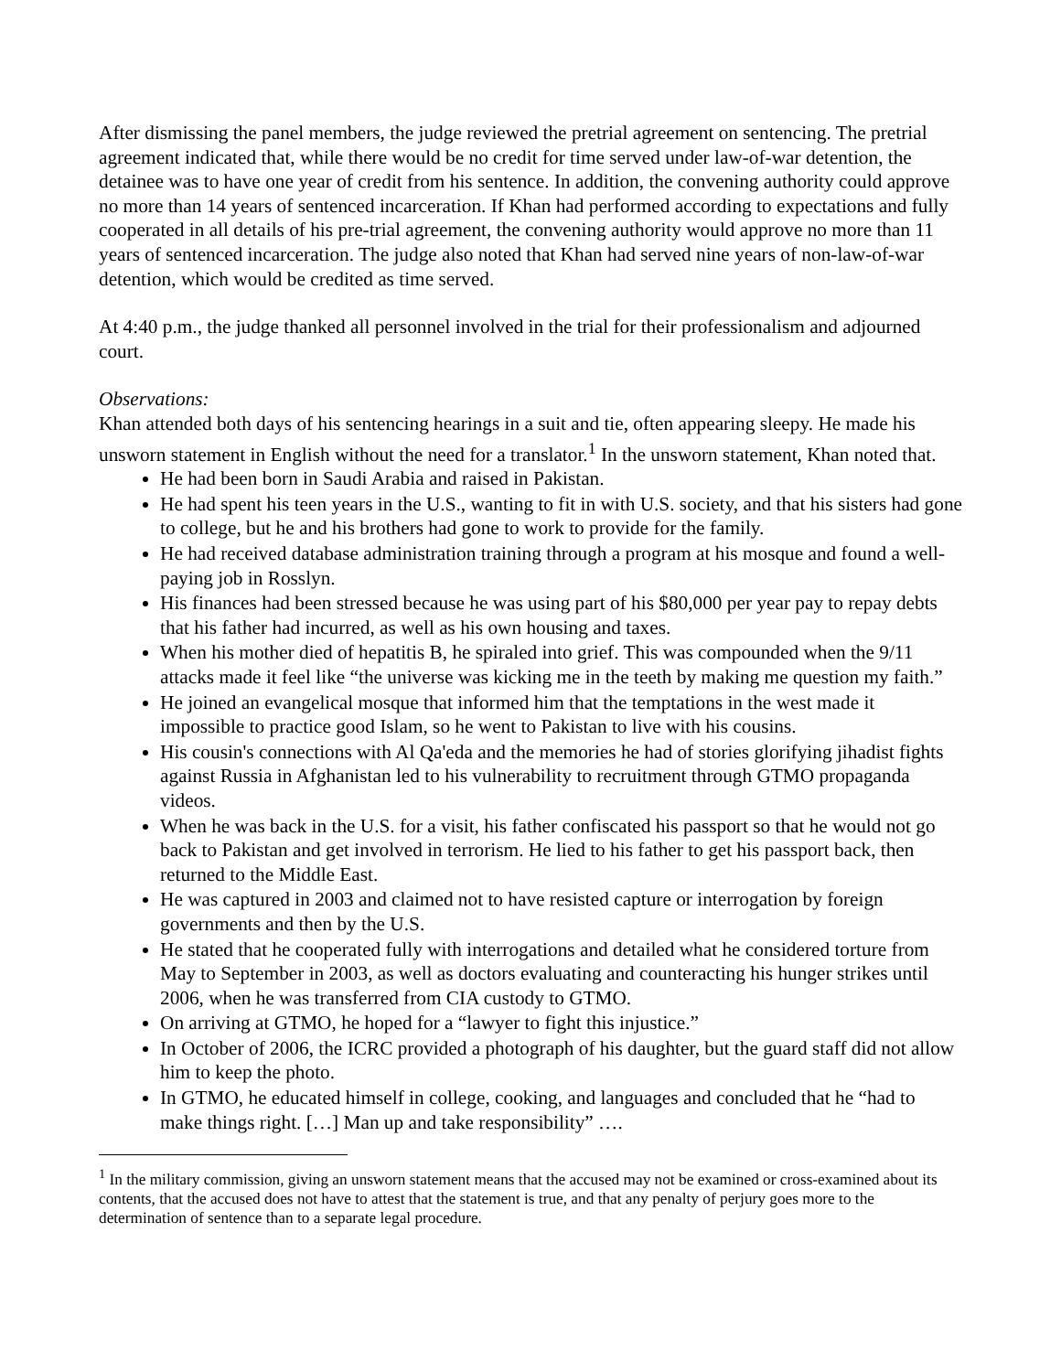After dismissing the panel members, the judge reviewed the pretrial agreement on sentencing. The pretrial agreement indicated that, while there would be no credit for time served under law-of-war detention, the detainee was to have one year of credit from his sentence. In addition, the convening authority could approve no more than 14 years of sentenced incarceration. If Khan had performed according to expectations and fully cooperated in all details of his pre-trial agreement, the convening authority would approve no more than 11 years of sentenced incarceration. The judge also noted that Khan had served nine years of non-law-of-war detention, which would be credited as time served.
At 4:40 p.m., the judge thanked all personnel involved in the trial for their professionalism and adjourned court.
Observations:
Khan attended both days of his sentencing hearings in a suit and tie, often appearing sleepy. He made his unsworn statement in English without the need for a translator.<sup>1</sup> In the unsworn statement, Khan noted that.
He had been born in Saudi Arabia and raised in Pakistan.
He had spent his teen years in the U.S., wanting to fit in with U.S. society, and that his sisters had gone to college, but he and his brothers had gone to work to provide for the family.
He had received database administration training through a program at his mosque and found a well-paying job in Rosslyn.
His finances had been stressed because he was using part of his $80,000 per year pay to repay debts that his father had incurred, as well as his own housing and taxes.
When his mother died of hepatitis B, he spiraled into grief. This was compounded when the 9/11 attacks made it feel like “the universe was kicking me in the teeth by making me question my faith.”
He joined an evangelical mosque that informed him that the temptations in the west made it impossible to practice good Islam, so he went to Pakistan to live with his cousins.
His cousin's connections with Al Qa'eda and the memories he had of stories glorifying jihadist fights against Russia in Afghanistan led to his vulnerability to recruitment through GTMO propaganda videos.
When he was back in the U.S. for a visit, his father confiscated his passport so that he would not go back to Pakistan and get involved in terrorism. He lied to his father to get his passport back, then returned to the Middle East.
He was captured in 2003 and claimed not to have resisted capture or interrogation by foreign governments and then by the U.S.
He stated that he cooperated fully with interrogations and detailed what he considered torture from May to September in 2003, as well as doctors evaluating and counteracting his hunger strikes until 2006, when he was transferred from CIA custody to GTMO.
On arriving at GTMO, he hoped for a “lawyer to fight this injustice.”
In October of 2006, the ICRC provided a photograph of his daughter, but the guard staff did not allow him to keep the photo.
In GTMO, he educated himself in college, cooking, and languages and concluded that he “had to make things right. […] Man up and take responsibility” ….
<sup>1</sup> In the military commission, giving an unsworn statement means that the accused may not be examined or cross-examined about its contents, that the accused does not have to attest that the statement is true, and that any penalty of perjury goes more to the determination of sentence than to a separate legal procedure.